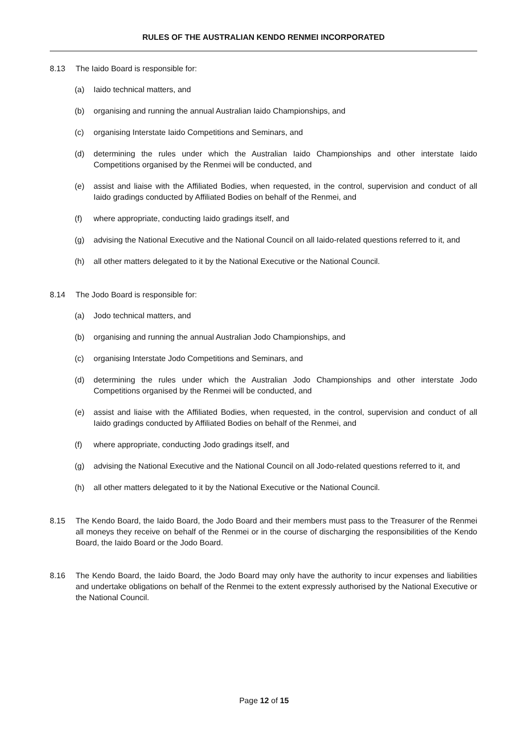RULES OF THE AUSTRALIAN KENDO RENMEI INCORPORATED
8.13 The Iaido Board is responsible for:
(a) Iaido technical matters, and
(b) organising and running the annual Australian Iaido Championships, and
(c) organising Interstate Iaido Competitions and Seminars, and
(d) determining the rules under which the Australian Iaido Championships and other interstate Iaido Competitions organised by the Renmei will be conducted, and
(e) assist and liaise with the Affiliated Bodies, when requested, in the control, supervision and conduct of all Iaido gradings conducted by Affiliated Bodies on behalf of the Renmei, and
(f) where appropriate, conducting Iaido gradings itself, and
(g) advising the National Executive and the National Council on all Iaido-related questions referred to it, and
(h) all other matters delegated to it by the National Executive or the National Council.
8.14 The Jodo Board is responsible for:
(a) Jodo technical matters, and
(b) organising and running the annual Australian Jodo Championships, and
(c) organising Interstate Jodo Competitions and Seminars, and
(d) determining the rules under which the Australian Jodo Championships and other interstate Jodo Competitions organised by the Renmei will be conducted, and
(e) assist and liaise with the Affiliated Bodies, when requested, in the control, supervision and conduct of all Iaido gradings conducted by Affiliated Bodies on behalf of the Renmei, and
(f) where appropriate, conducting Jodo gradings itself, and
(g) advising the National Executive and the National Council on all Jodo-related questions referred to it, and
(h) all other matters delegated to it by the National Executive or the National Council.
8.15 The Kendo Board, the Iaido Board, the Jodo Board and their members must pass to the Treasurer of the Renmei all moneys they receive on behalf of the Renmei or in the course of discharging the responsibilities of the Kendo Board, the Iaido Board or the Jodo Board.
8.16 The Kendo Board, the Iaido Board, the Jodo Board may only have the authority to incur expenses and liabilities and undertake obligations on behalf of the Renmei to the extent expressly authorised by the National Executive or the National Council.
Page 12 of 15